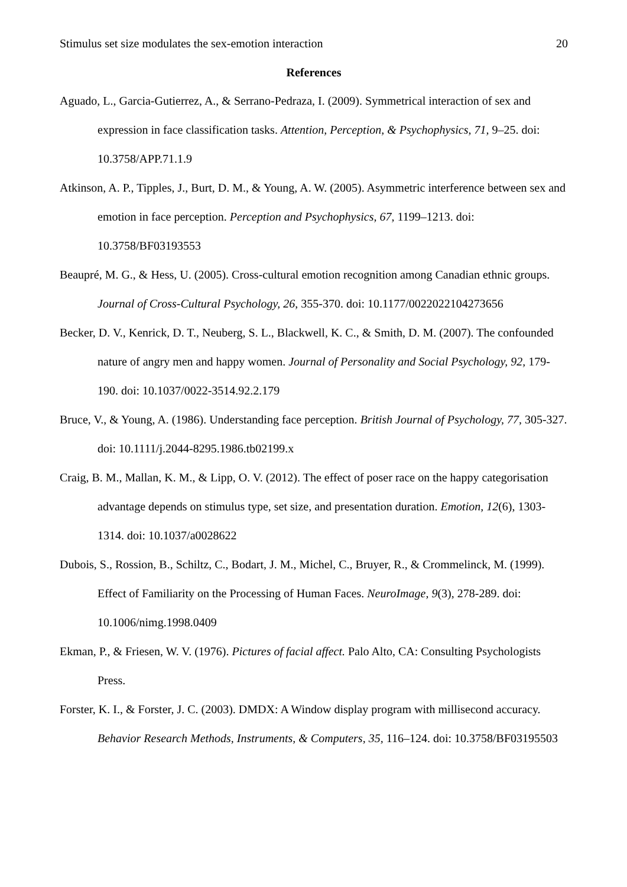Stimulus set size modulates the sex-emotion interaction 20
References
Aguado, L., Garcia-Gutierrez, A., & Serrano-Pedraza, I. (2009). Symmetrical interaction of sex and expression in face classification tasks. Attention, Perception, & Psychophysics, 71, 9–25. doi: 10.3758/APP.71.1.9
Atkinson, A. P., Tipples, J., Burt, D. M., & Young, A. W. (2005). Asymmetric interference between sex and emotion in face perception. Perception and Psychophysics, 67, 1199–1213. doi: 10.3758/BF03193553
Beaupré, M. G., & Hess, U. (2005). Cross-cultural emotion recognition among Canadian ethnic groups. Journal of Cross-Cultural Psychology, 26, 355-370. doi: 10.1177/0022022104273656
Becker, D. V., Kenrick, D. T., Neuberg, S. L., Blackwell, K. C., & Smith, D. M. (2007). The confounded nature of angry men and happy women. Journal of Personality and Social Psychology, 92, 179-190. doi: 10.1037/0022-3514.92.2.179
Bruce, V., & Young, A. (1986). Understanding face perception. British Journal of Psychology, 77, 305-327. doi: 10.1111/j.2044-8295.1986.tb02199.x
Craig, B. M., Mallan, K. M., & Lipp, O. V. (2012). The effect of poser race on the happy categorisation advantage depends on stimulus type, set size, and presentation duration. Emotion, 12(6), 1303-1314. doi: 10.1037/a0028622
Dubois, S., Rossion, B., Schiltz, C., Bodart, J. M., Michel, C., Bruyer, R., & Crommelinck, M. (1999). Effect of Familiarity on the Processing of Human Faces. NeuroImage, 9(3), 278-289. doi: 10.1006/nimg.1998.0409
Ekman, P., & Friesen, W. V. (1976). Pictures of facial affect. Palo Alto, CA: Consulting Psychologists Press.
Forster, K. I., & Forster, J. C. (2003). DMDX: A Window display program with millisecond accuracy. Behavior Research Methods, Instruments, & Computers, 35, 116–124. doi: 10.3758/BF03195503